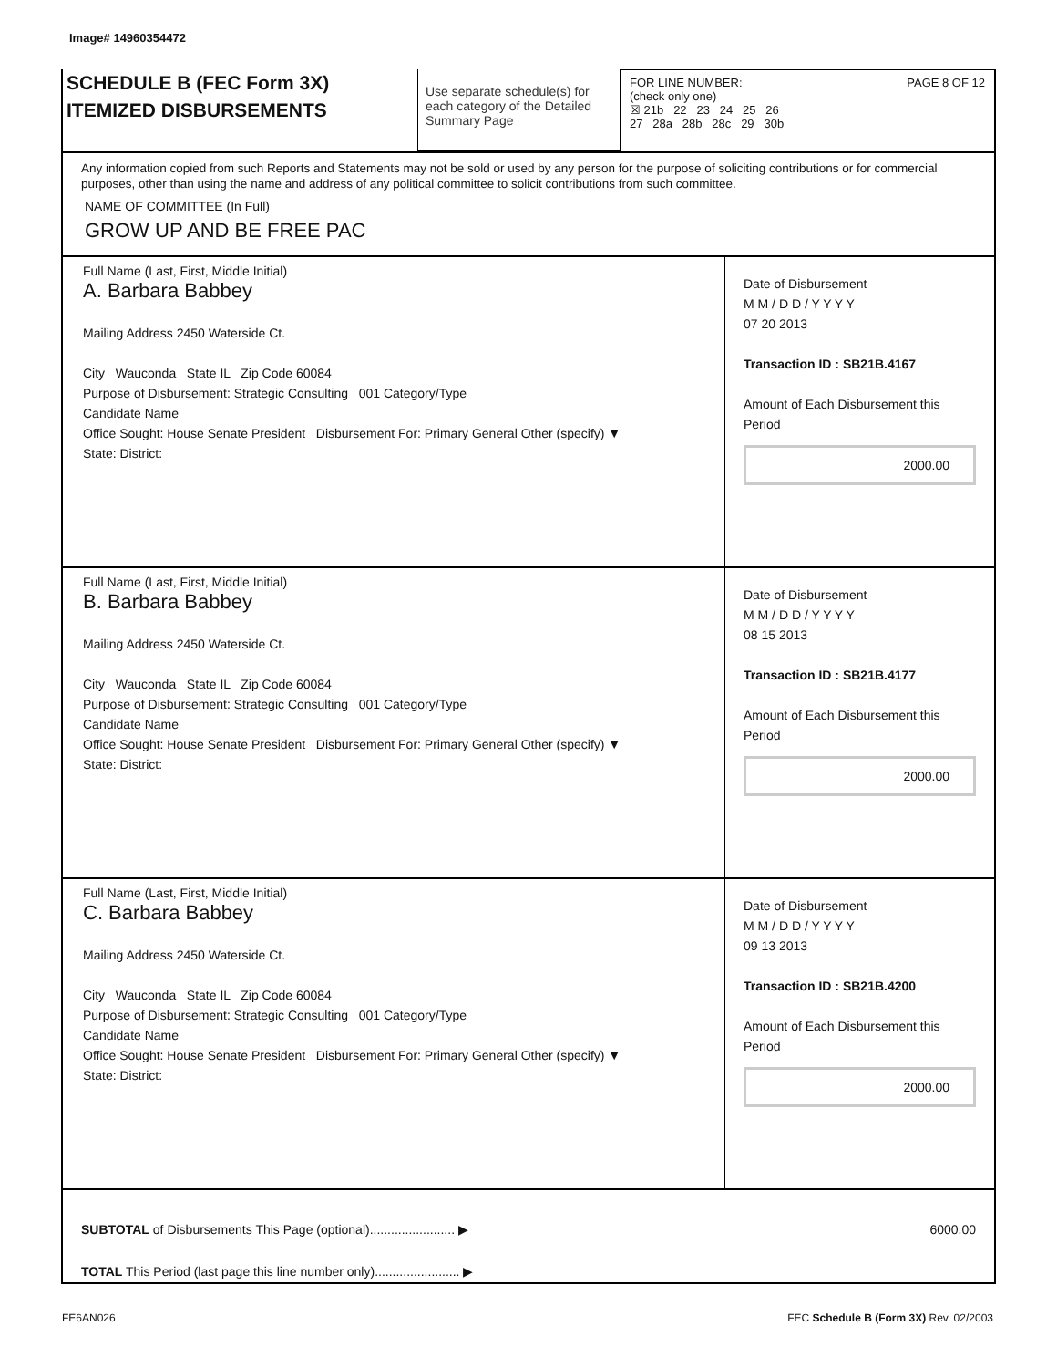Image# 14960354472
SCHEDULE B (FEC Form 3X)
ITEMIZED DISBURSEMENTS
Use separate schedule(s) for each category of the Detailed Summary Page
FOR LINE NUMBER: PAGE 8 OF 12
(check only one)
☒ 21b 22 23 24 25 26
27 28a 28b 28c 29 30b
Any information copied from such Reports and Statements may not be sold or used by any person for the purpose of soliciting contributions or for commercial purposes, other than using the name and address of any political committee to solicit contributions from such committee.
NAME OF COMMITTEE (In Full)
GROW UP AND BE FREE PAC
Full Name (Last, First, Middle Initial)
A. Barbara Babbey
Mailing Address 2450 Waterside Ct.
City Wauconda State IL Zip Code 60084
Purpose of Disbursement: Strategic Consulting 001 Category/Type
Candidate Name
Office Sought: House Senate President Disbursement For: Primary General Other (specify) ▼
State: District:
Date of Disbursement
M M / D D / Y Y Y Y
07 20 2013
Transaction ID : SB21B.4167
Amount of Each Disbursement this Period
2000.00
Full Name (Last, First, Middle Initial)
B. Barbara Babbey
Mailing Address 2450 Waterside Ct.
City Wauconda State IL Zip Code 60084
Purpose of Disbursement: Strategic Consulting 001 Category/Type
Candidate Name
Office Sought: House Senate President Disbursement For: Primary General Other (specify) ▼
State: District:
Date of Disbursement
M M / D D / Y Y Y Y
08 15 2013
Transaction ID : SB21B.4177
Amount of Each Disbursement this Period
2000.00
Full Name (Last, First, Middle Initial)
C. Barbara Babbey
Mailing Address 2450 Waterside Ct.
City Wauconda State IL Zip Code 60084
Purpose of Disbursement: Strategic Consulting 001 Category/Type
Candidate Name
Office Sought: House Senate President Disbursement For: Primary General Other (specify) ▼
State: District:
Date of Disbursement
M M / D D / Y Y Y Y
09 13 2013
Transaction ID : SB21B.4200
Amount of Each Disbursement this Period
2000.00
SUBTOTAL of Disbursements This Page (optional)........................ ▶
TOTAL This Period (last page this line number only)........................ ▶
6000.00
FE6AN026 FEC Schedule B (Form 3X) Rev. 02/2003